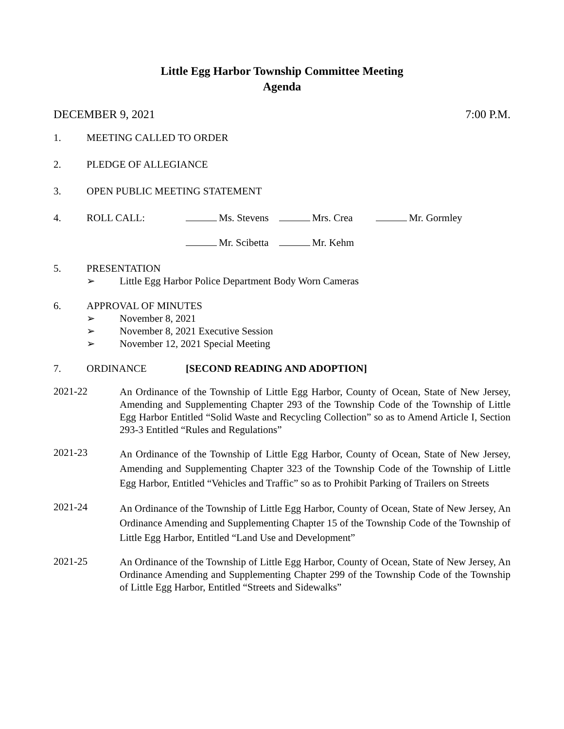Little Egg Harbor Township Committee Meeting
Agenda
DECEMBER 9, 2021 7:00 P.M.
1. MEETING CALLED TO ORDER
2. PLEDGE OF ALLEGIANCE
3. OPEN PUBLIC MEETING STATEMENT
4. ROLL CALL: Ms. Stevens Mrs. Crea Mr. Gormley
Mr. Scibetta Mr. Kehm
5. PRESENTATION
➢ Little Egg Harbor Police Department Body Worn Cameras
6. APPROVAL OF MINUTES
➢ November 8, 2021
➢ November 8, 2021 Executive Session
➢ November 12, 2021 Special Meeting
7. ORDINANCE [SECOND READING AND ADOPTION]
2021-22 An Ordinance of the Township of Little Egg Harbor, County of Ocean, State of New Jersey, Amending and Supplementing Chapter 293 of the Township Code of the Township of Little Egg Harbor Entitled “Solid Waste and Recycling Collection” so as to Amend Article I, Section 293-3 Entitled “Rules and Regulations”
2021-23 An Ordinance of the Township of Little Egg Harbor, County of Ocean, State of New Jersey, Amending and Supplementing Chapter 323 of the Township Code of the Township of Little Egg Harbor, Entitled “Vehicles and Traffic” so as to Prohibit Parking of Trailers on Streets
2021-24 An Ordinance of the Township of Little Egg Harbor, County of Ocean, State of New Jersey, An Ordinance Amending and Supplementing Chapter 15 of the Township Code of the Township of Little Egg Harbor, Entitled “Land Use and Development”
2021-25 An Ordinance of the Township of Little Egg Harbor, County of Ocean, State of New Jersey, An Ordinance Amending and Supplementing Chapter 299 of the Township Code of the Township of Little Egg Harbor, Entitled “Streets and Sidewalks”